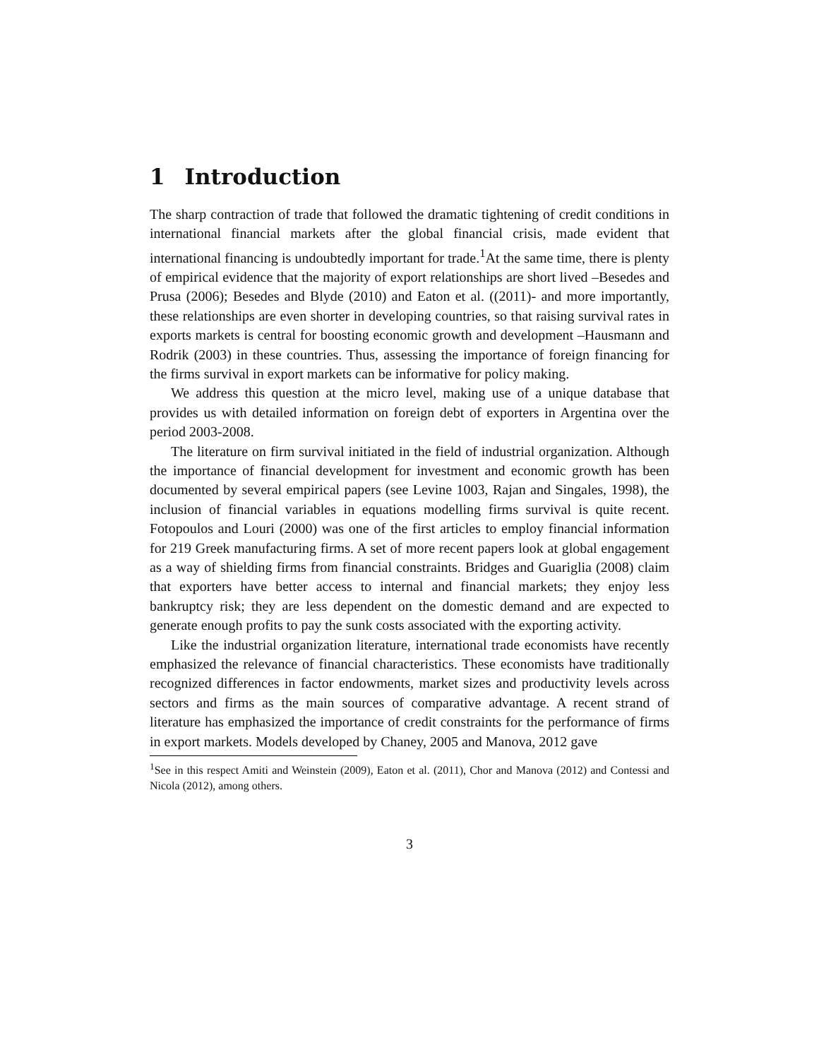1 Introduction
The sharp contraction of trade that followed the dramatic tightening of credit conditions in international financial markets after the global financial crisis, made evident that international financing is undoubtedly important for trade.<sup>1</sup>At the same time, there is plenty of empirical evidence that the majority of export relationships are short lived –Besedes and Prusa (2006); Besedes and Blyde (2010) and Eaton et al. ((2011)- and more importantly, these relationships are even shorter in developing countries, so that raising survival rates in exports markets is central for boosting economic growth and development –Hausmann and Rodrik (2003) in these countries. Thus, assessing the importance of foreign financing for the firms survival in export markets can be informative for policy making.
We address this question at the micro level, making use of a unique database that provides us with detailed information on foreign debt of exporters in Argentina over the period 2003-2008.
The literature on firm survival initiated in the field of industrial organization. Although the importance of financial development for investment and economic growth has been documented by several empirical papers (see Levine 1003, Rajan and Singales, 1998), the inclusion of financial variables in equations modelling firms survival is quite recent. Fotopoulos and Louri (2000) was one of the first articles to employ financial information for 219 Greek manufacturing firms. A set of more recent papers look at global engagement as a way of shielding firms from financial constraints. Bridges and Guariglia (2008) claim that exporters have better access to internal and financial markets; they enjoy less bankruptcy risk; they are less dependent on the domestic demand and are expected to generate enough profits to pay the sunk costs associated with the exporting activity.
Like the industrial organization literature, international trade economists have recently emphasized the relevance of financial characteristics. These economists have traditionally recognized differences in factor endowments, market sizes and productivity levels across sectors and firms as the main sources of comparative advantage. A recent strand of literature has emphasized the importance of credit constraints for the performance of firms in export markets. Models developed by Chaney, 2005 and Manova, 2012 gave
<sup>1</sup> See in this respect Amiti and Weinstein (2009), Eaton et al. (2011), Chor and Manova (2012) and Contessi and Nicola (2012), among others.
3